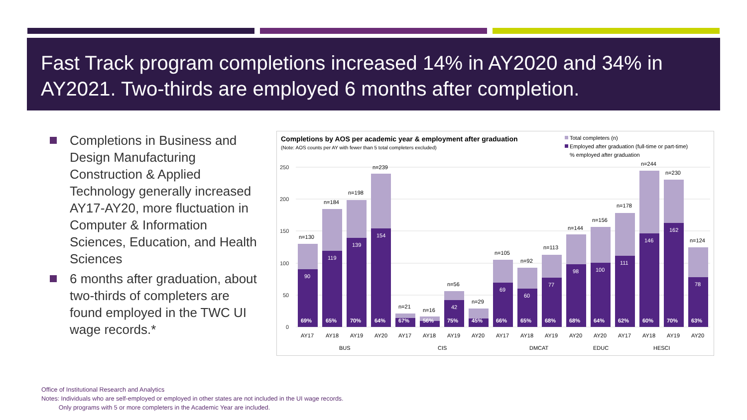Fast Track program completions increased 14% in AY2020 and 34% in AY2021. Two-thirds are employed 6 months after completion.
Completions in Business and Design Manufacturing Construction & Applied Technology generally increased AY17-AY20, more fluctuation in Computer & Information Sciences, Education, and Health Sciences
6 months after graduation, about two-thirds of completers are found employed in the TWC UI wage records.*
Completions by AOS per academic year & employment after graduation
(Note: AOS counts per AY with fewer than 5 total completers excluded)
Total completers (n)
Employed after graduation (full-time or part-time)
% employed after graduation
250
200
150
100
50
0
n=130
90
69%
AY17
n=184
119
65%
AY18
n=198
139
70%
AY19
n=239
154
64%
AY20
n=21
67%
AY17
n=16
56%
AY18
n=56
42
75%
AY19
n=29
45%
AY20
n=105
69
66%
AY17
n=92
60
65%
AY18
n=113
77
68%
AY19
n=144
98
68%
AY20
n=156
100
64%
AY20
n=178
111
62%
AY17
n=244
146
60%
AY18
n=230
162
70%
AY19
n=124
78
63%
AY20
BUS
CIS
DMCAT
EDUC
HESCI
Office of Institutional Research and Analytics
Notes: Individuals who are self-employed or employed in other states are not included in the UI wage records.
Only programs with 5 or more completers in the Academic Year are included.